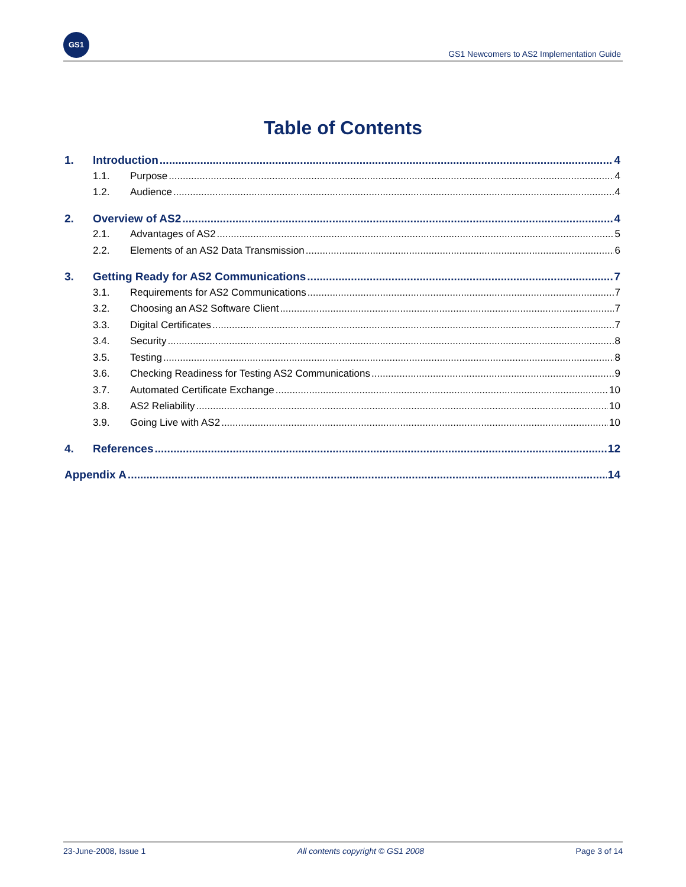GS1
GS1 Newcomers to AS2 Implementation Guide
Table of Contents
1. Introduction 4
1.1. Purpose 4
1.2. Audience 4
2. Overview of AS2 4
2.1. Advantages of AS2 5
2.2. Elements of an AS2 Data Transmission 6
3. Getting Ready for AS2 Communications 7
3.1. Requirements for AS2 Communications 7
3.2. Choosing an AS2 Software Client 7
3.3. Digital Certificates 7
3.4. Security 8
3.5. Testing 8
3.6. Checking Readiness for Testing AS2 Communications 9
3.7. Automated Certificate Exchange 10
3.8. AS2 Reliability 10
3.9. Going Live with AS2 10
4. References 12
Appendix A 14
23-June-2008, Issue 1 All contents copyright © GS1 2008 Page 3 of 14